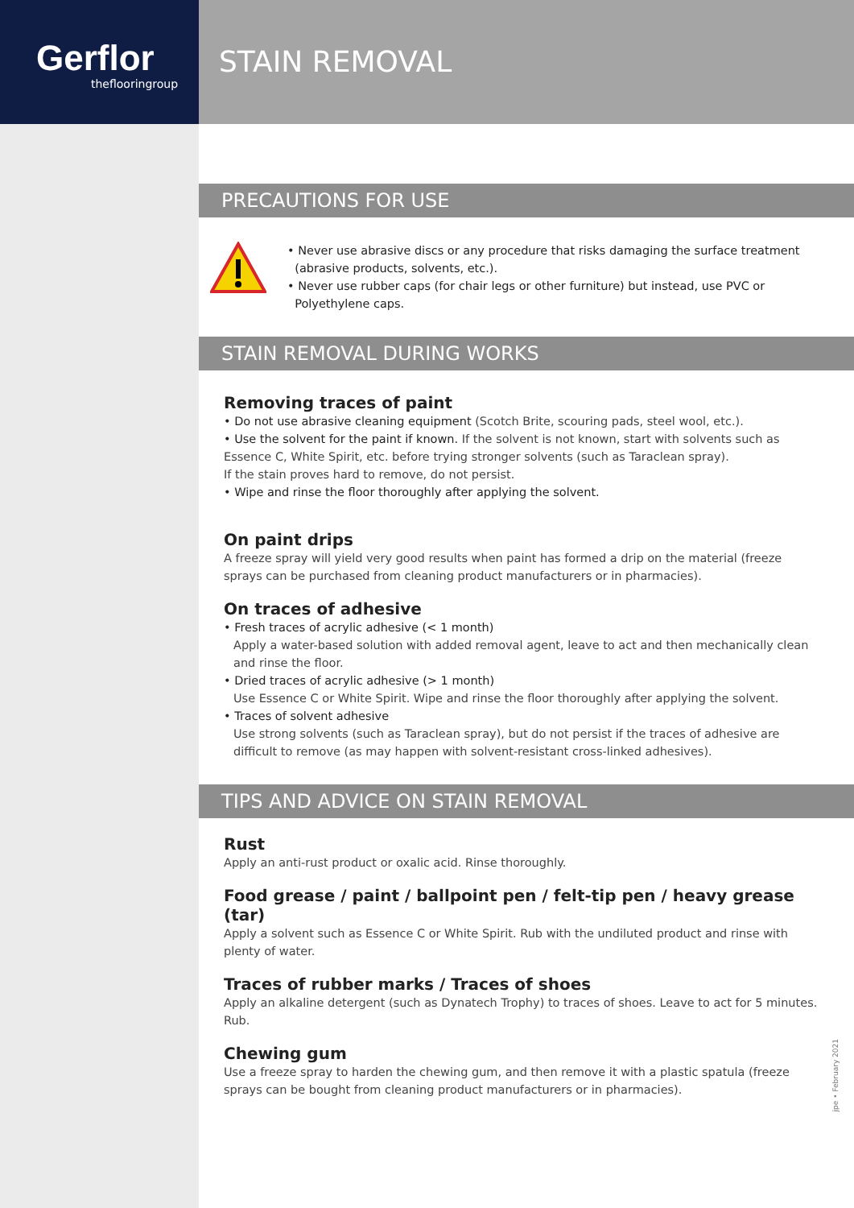Gerflor
theflooringroup
STAIN REMOVAL
PRECAUTIONS FOR USE
• Never use abrasive discs or any procedure that risks damaging the surface treatment
(abrasive products, solvents, etc.).
• Never use rubber caps (for chair legs or other furniture) but instead, use PVC or
Polyethylene caps.
STAIN REMOVAL DURING WORKS
Removing traces of paint
• Do not use abrasive cleaning equipment (Scotch Brite, scouring pads, steel wool, etc.).
• Use the solvent for the paint if known. If the solvent is not known, start with solvents such as Essence C, White Spirit, etc. before trying stronger solvents (such as Taraclean spray).
If the stain proves hard to remove, do not persist.
• Wipe and rinse the floor thoroughly after applying the solvent.
On paint drips
A freeze spray will yield very good results when paint has formed a drip on the material (freeze sprays can be purchased from cleaning product manufacturers or in pharmacies).
On traces of adhesive
• Fresh traces of acrylic adhesive (< 1 month)
Apply a water-based solution with added removal agent, leave to act and then mechanically clean and rinse the floor.
• Dried traces of acrylic adhesive (> 1 month)
Use Essence C or White Spirit. Wipe and rinse the floor thoroughly after applying the solvent.
• Traces of solvent adhesive
Use strong solvents (such as Taraclean spray), but do not persist if the traces of adhesive are difficult to remove (as may happen with solvent-resistant cross-linked adhesives).
TIPS AND ADVICE ON STAIN REMOVAL
Rust
Apply an anti-rust product or oxalic acid. Rinse thoroughly.
Food grease / paint / ballpoint pen / felt-tip pen / heavy grease (tar)
Apply a solvent such as Essence C or White Spirit. Rub with the undiluted product and rinse with plenty of water.
Traces of rubber marks / Traces of shoes
Apply an alkaline detergent (such as Dynatech Trophy) to traces of shoes. Leave to act for 5 minutes. Rub.
Chewing gum
Use a freeze spray to harden the chewing gum, and then remove it with a plastic spatula (freeze sprays can be bought from cleaning product manufacturers or in pharmacies).
jpe • February 2021